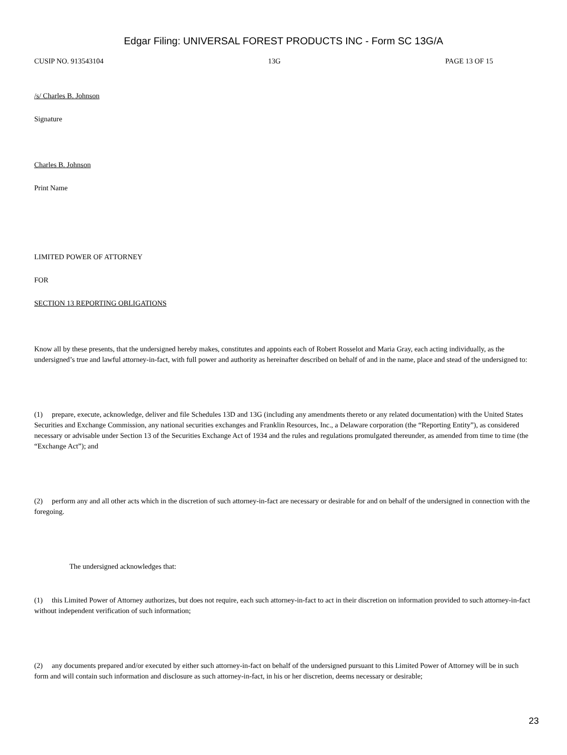Edgar Filing: UNIVERSAL FOREST PRODUCTS INC - Form SC 13G/A
CUSIP NO. 913543104 13G PAGE 13 OF 15
/s/ Charles B. Johnson
Signature
Charles B. Johnson
Print Name
LIMITED POWER OF ATTORNEY
FOR
SECTION 13 REPORTING OBLIGATIONS
Know all by these presents, that the undersigned hereby makes, constitutes and appoints each of Robert Rosselot and Maria Gray, each acting individually, as the undersigned’s true and lawful attorney-in-fact, with full power and authority as hereinafter described on behalf of and in the name, place and stead of the undersigned to:
(1) prepare, execute, acknowledge, deliver and file Schedules 13D and 13G (including any amendments thereto or any related documentation) with the United States Securities and Exchange Commission, any national securities exchanges and Franklin Resources, Inc., a Delaware corporation (the “Reporting Entity”), as considered necessary or advisable under Section 13 of the Securities Exchange Act of 1934 and the rules and regulations promulgated thereunder, as amended from time to time (the “Exchange Act”); and
(2) perform any and all other acts which in the discretion of such attorney-in-fact are necessary or desirable for and on behalf of the undersigned in connection with the foregoing.
The undersigned acknowledges that:
(1) this Limited Power of Attorney authorizes, but does not require, each such attorney-in-fact to act in their discretion on information provided to such attorney-in-fact without independent verification of such information;
(2) any documents prepared and/or executed by either such attorney-in-fact on behalf of the undersigned pursuant to this Limited Power of Attorney will be in such form and will contain such information and disclosure as such attorney-in-fact, in his or her discretion, deems necessary or desirable;
23